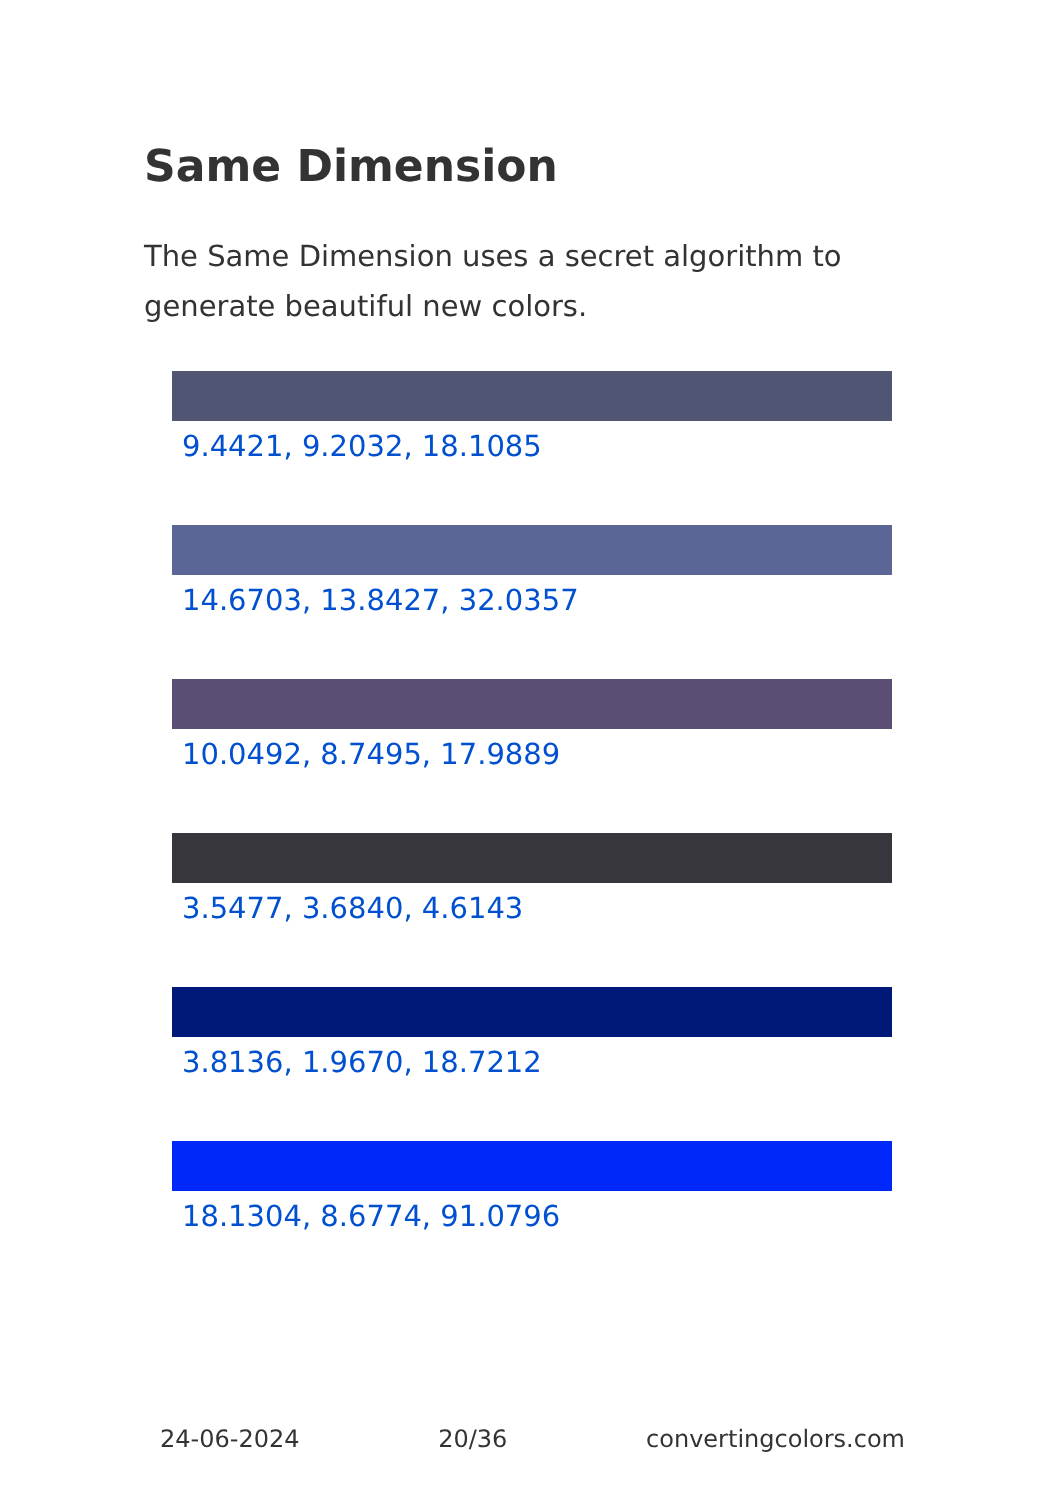Same Dimension
The Same Dimension uses a secret algorithm to generate beautiful new colors.
9.4421, 9.2032, 18.1085
14.6703, 13.8427, 32.0357
10.0492, 8.7495, 17.9889
3.5477, 3.6840, 4.6143
3.8136, 1.9670, 18.7212
18.1304, 8.6774, 91.0796
24-06-2024 20/36 convertingcolors.com